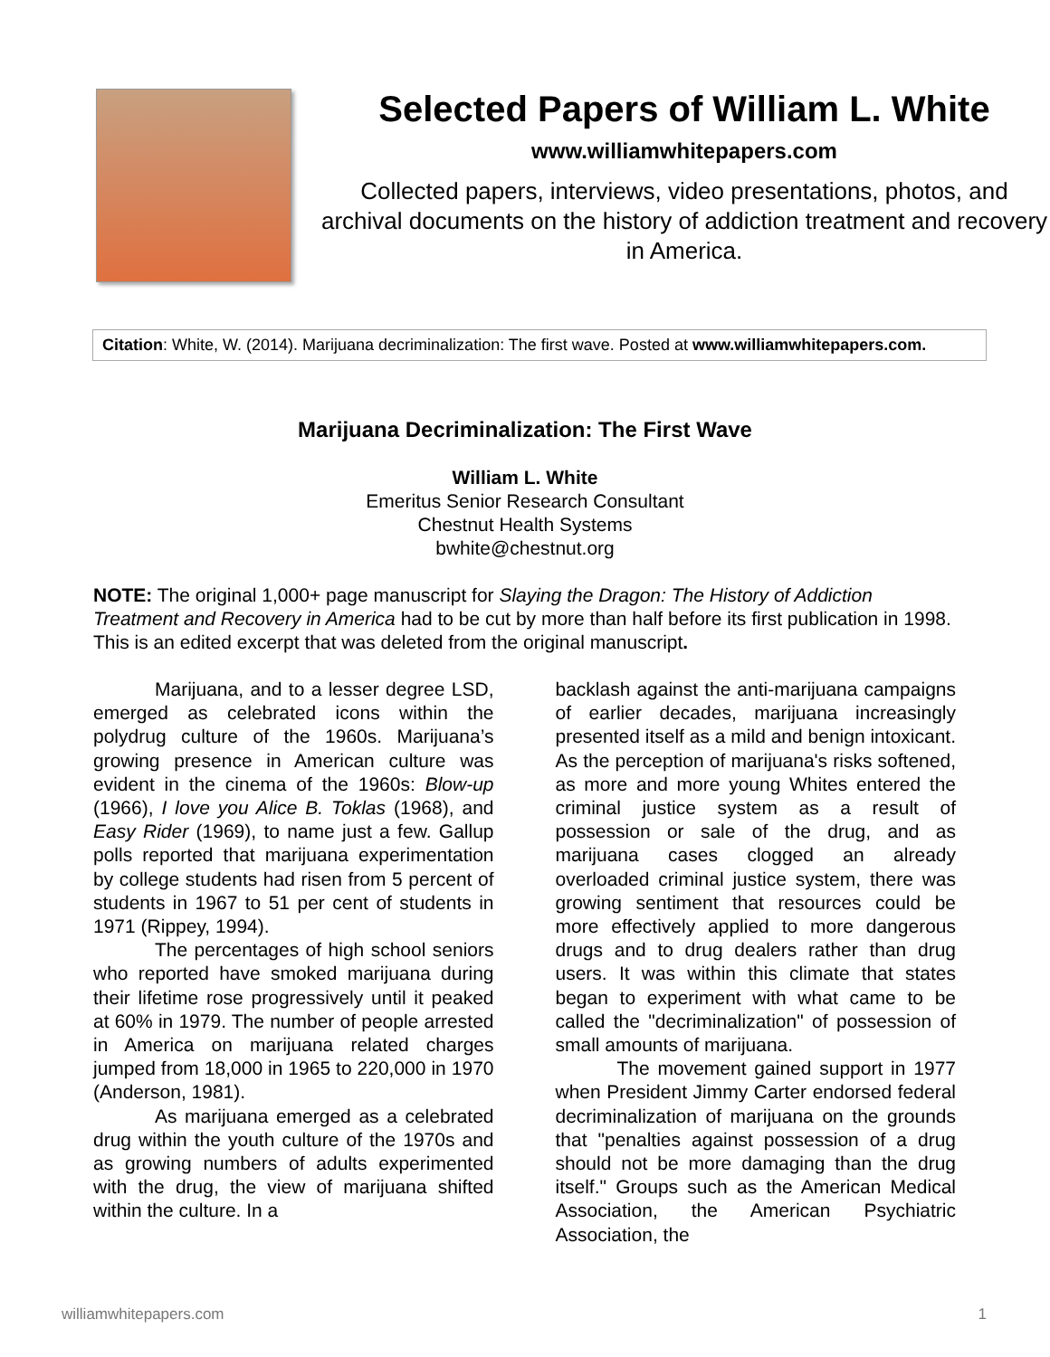Selected Papers of William L. White
www.williamwhitepapers.com
Collected papers, interviews, video presentations, photos, and archival documents on the history of addiction treatment and recovery in America.
Citation: White, W. (2014). Marijuana decriminalization: The first wave. Posted at www.williamwhitepapers.com.
Marijuana Decriminalization: The First Wave
William L. White
Emeritus Senior Research Consultant
Chestnut Health Systems
bwhite@chestnut.org
NOTE: The original 1,000+ page manuscript for Slaying the Dragon: The History of Addiction Treatment and Recovery in America had to be cut by more than half before its first publication in 1998. This is an edited excerpt that was deleted from the original manuscript.
Marijuana, and to a lesser degree LSD, emerged as celebrated icons within the polydrug culture of the 1960s. Marijuana’s growing presence in American culture was evident in the cinema of the 1960s: Blow-up (1966), I love you Alice B. Toklas (1968), and Easy Rider (1969), to name just a few. Gallup polls reported that marijuana experimentation by college students had risen from 5 percent of students in 1967 to 51 per cent of students in 1971 (Rippey, 1994).
The percentages of high school seniors who reported have smoked marijuana during their lifetime rose progressively until it peaked at 60% in 1979. The number of people arrested in America on marijuana related charges jumped from 18,000 in 1965 to 220,000 in 1970 (Anderson, 1981).
As marijuana emerged as a celebrated drug within the youth culture of the 1970s and as growing numbers of adults experimented with the drug, the view of marijuana shifted within the culture. In a
backlash against the anti-marijuana campaigns of earlier decades, marijuana increasingly presented itself as a mild and benign intoxicant. As the perception of marijuana's risks softened, as more and more young Whites entered the criminal justice system as a result of possession or sale of the drug, and as marijuana cases clogged an already overloaded criminal justice system, there was growing sentiment that resources could be more effectively applied to more dangerous drugs and to drug dealers rather than drug users. It was within this climate that states began to experiment with what came to be called the "decriminalization" of possession of small amounts of marijuana.
The movement gained support in 1977 when President Jimmy Carter endorsed federal decriminalization of marijuana on the grounds that "penalties against possession of a drug should not be more damaging than the drug itself." Groups such as the American Medical Association, the American Psychiatric Association, the
williamwhitepapers.com 1